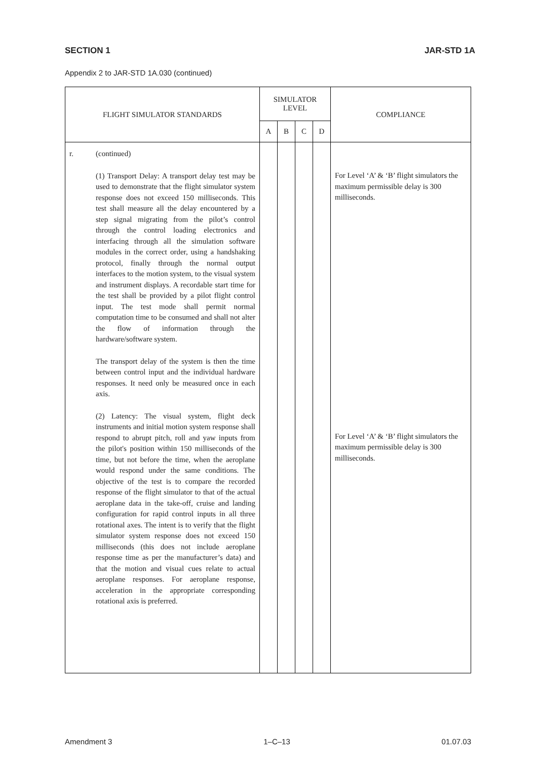SECTION 1 JAR-STD 1A
Appendix 2 to JAR-STD 1A.030 (continued)
| FLIGHT SIMULATOR STANDARDS | SIMULATOR LEVEL | | | | COMPLIANCE |
| --- | --- | --- | --- | --- | --- |
| | A | B | C | D | |
| r. (continued) (1) Transport Delay: A transport delay test may be used to demonstrate that the flight simulator system response does not exceed 150 milliseconds. This test shall measure all the delay encountered by a step signal migrating from the pilot’s control through the control loading electronics and interfacing through all the simulation software modules in the correct order, using a handshaking protocol, finally through the normal output interfaces to the motion system, to the visual system and instrument displays. A recordable start time for the test shall be provided by a pilot flight control input. The test mode shall permit normal computation time to be consumed and shall not alter the flow of information through the hardware/software system. The transport delay of the system is then the time between control input and the individual hardware responses. It need only be measured once in each axis. (2) Latency: The visual system, flight deck instruments and initial motion system response shall respond to abrupt pitch, roll and yaw inputs from the pilot's position within 150 milliseconds of the time, but not before the time, when the aeroplane would respond under the same conditions. The objective of the test is to compare the recorded response of the flight simulator to that of the actual aeroplane data in the take-off, cruise and landing configuration for rapid control inputs in all three rotational axes. The intent is to verify that the flight simulator system response does not exceed 150 milliseconds (this does not include aeroplane response time as per the manufacturer’s data) and that the motion and visual cues relate to actual aeroplane responses. For aeroplane response, acceleration in the appropriate corresponding rotational axis is preferred. | | | | | For Level ‘A’ & ‘B’ flight simulators the maximum permissible delay is 300 milliseconds. For Level ‘A’ & ‘B’ flight simulators the maximum permissible delay is 300 milliseconds. |
Amendment 3 1–C–13 01.07.03